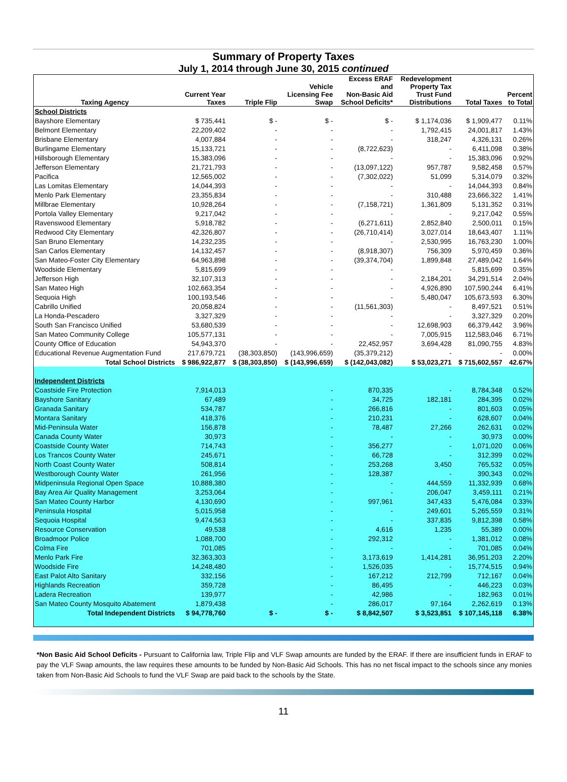Summary of Property Taxes
July 1, 2014 through June 30, 2015 continued
| Taxing Agency | Current Year Taxes | Triple Flip | Vehicle Licensing Fee Swap | Excess ERAF and Non-Basic Aid School Deficits* | Redevelopment Property Tax Trust Fund Distributions | Total Taxes | Percent to Total |
| --- | --- | --- | --- | --- | --- | --- | --- |
| School Districts | | | | | | | |
| Bayshore Elementary | $ 735,441 | $ - | $ - | $ - | $ 1,174,036 | $ 1,909,477 | 0.11% |
| Belmont Elementary | 22,209,402 | - | - | - | 1,792,415 | 24,001,817 | 1.43% |
| Brisbane Elementary | 4,007,884 | - | - | - | 318,247 | 4,326,131 | 0.26% |
| Burlingame Elementary | 15,133,721 | - | - | (8,722,623) | - | 6,411,098 | 0.38% |
| Hillsborough Elementary | 15,383,096 | - | - | - | - | 15,383,096 | 0.92% |
| Jefferson Elementary | 21,721,793 | - | - | (13,097,122) | 957,787 | 9,582,458 | 0.57% |
| Pacifica | 12,565,002 | - | - | (7,302,022) | 51,099 | 5,314,079 | 0.32% |
| Las Lomitas Elementary | 14,044,393 | - | - | - | - | 14,044,393 | 0.84% |
| Menlo Park Elementary | 23,355,834 | - | - | - | 310,488 | 23,666,322 | 1.41% |
| Millbrae Elementary | 10,928,264 | - | - | (7,158,721) | 1,361,809 | 5,131,352 | 0.31% |
| Portola Valley Elementary | 9,217,042 | - | - | - | - | 9,217,042 | 0.55% |
| Ravenswood Elementary | 5,918,782 | - | - | (6,271,611) | 2,852,840 | 2,500,011 | 0.15% |
| Redwood City Elementary | 42,326,807 | - | - | (26,710,414) | 3,027,014 | 18,643,407 | 1.11% |
| San Bruno Elementary | 14,232,235 | - | - | - | 2,530,995 | 16,763,230 | 1.00% |
| San Carlos Elementary | 14,132,457 | - | - | (8,918,307) | 756,309 | 5,970,459 | 0.36% |
| San Mateo-Foster City Elementary | 64,963,898 | - | - | (39,374,704) | 1,899,848 | 27,489,042 | 1.64% |
| Woodside Elementary | 5,815,699 | - | - | - | - | 5,815,699 | 0.35% |
| Jefferson High | 32,107,313 | - | - | - | 2,184,201 | 34,291,514 | 2.04% |
| San Mateo High | 102,663,354 | - | - | - | 4,926,890 | 107,590,244 | 6.41% |
| Sequoia High | 100,193,546 | - | - | - | 5,480,047 | 105,673,593 | 6.30% |
| Cabrillo Unified | 20,058,824 | - | - | (11,561,303) | - | 8,497,521 | 0.51% |
| La Honda-Pescadero | 3,327,329 | - | - | - | - | 3,327,329 | 0.20% |
| South San Francisco Unified | 53,680,539 | - | - | - | 12,698,903 | 66,379,442 | 3.96% |
| San Mateo Community College | 105,577,131 | - | - | - | 7,005,915 | 112,583,046 | 6.71% |
| County Office of Education | 54,943,370 | - | - | 22,452,957 | 3,694,428 | 81,090,755 | 4.83% |
| Educational Revenue Augmentation Fund | 217,679,721 | (38,303,850) | (143,996,659) | (35,379,212) | - | - | 0.00% |
| Total School Districts | $ 986,922,877 | $ (38,303,850) | $ (143,996,659) | $ (142,043,082) | $ 53,023,271 | $ 715,602,557 | 42.67% |
| Independent Districts | | | | | | | |
| Coastside Fire Protection | 7,914,013 | | - | 870,335 | - | 8,784,348 | 0.52% |
| Bayshore Sanitary | 67,489 | | - | 34,725 | 182,181 | 284,395 | 0.02% |
| Granada Sanitary | 534,787 | | - | 266,816 | - | 801,603 | 0.05% |
| Montara Sanitary | 418,376 | | - | 210,231 | - | 628,607 | 0.04% |
| Mid-Peninsula Water | 156,878 | | - | 78,487 | 27,266 | 262,631 | 0.02% |
| Canada County Water | 30,973 | | - | - | - | 30,973 | 0.00% |
| Coastside County Water | 714,743 | | - | 356,277 | - | 1,071,020 | 0.06% |
| Los Trancos County Water | 245,671 | | - | 66,728 | - | 312,399 | 0.02% |
| North Coast County Water | 508,814 | | - | 253,268 | 3,450 | 765,532 | 0.05% |
| Westborough County Water | 261,956 | | - | 128,387 | - | 390,343 | 0.02% |
| Midpeninsula Regional Open Space | 10,888,380 | | - | - | 444,559 | 11,332,939 | 0.68% |
| Bay Area Air Quality Management | 3,253,064 | | - | - | 206,047 | 3,459,111 | 0.21% |
| San Mateo County Harbor | 4,130,690 | | - | 997,961 | 347,433 | 5,476,084 | 0.33% |
| Peninsula Hospital | 5,015,958 | | - | - | 249,601 | 5,265,559 | 0.31% |
| Sequoia Hospital | 9,474,563 | | - | - | 337,835 | 9,812,398 | 0.58% |
| Resource Conservation | 49,538 | | - | 4,616 | 1,235 | 55,389 | 0.00% |
| Broadmoor Police | 1,088,700 | | - | 292,312 | - | 1,381,012 | 0.08% |
| Colma Fire | 701,085 | | - | - | - | 701,085 | 0.04% |
| Menlo Park Fire | 32,363,303 | | - | 3,173,619 | 1,414,281 | 36,951,203 | 2.20% |
| Woodside Fire | 14,248,480 | | - | 1,526,035 | - | 15,774,515 | 0.94% |
| East Palot Alto Sanitary | 332,156 | | - | 167,212 | 212,799 | 712,167 | 0.04% |
| Highlands Recreation | 359,728 | | - | 86,495 | - | 446,223 | 0.03% |
| Ladera Recreation | 139,977 | | - | 42,986 | - | 182,963 | 0.01% |
| San Mateo County Mosquito Abatement | 1,879,438 | | - | 286,017 | 97,164 | 2,262,619 | 0.13% |
| Total Independent Districts | $ 94,778,760 | $ - | $ - | $ 8,842,507 | $ 3,523,851 | $ 107,145,118 | 6.38% |
*Non Basic Aid School Deficits - Pursuant to California law, Triple Flip and VLF Swap amounts are funded by the ERAF. If there are insufficient funds in ERAF to pay the VLF Swap amounts, the law requires these amounts to be funded by Non-Basic Aid Schools. This has no net fiscal impact to the schools since any monies taken from Non-Basic Aid Schools to fund the VLF Swap are paid back to the schools by the State.
11